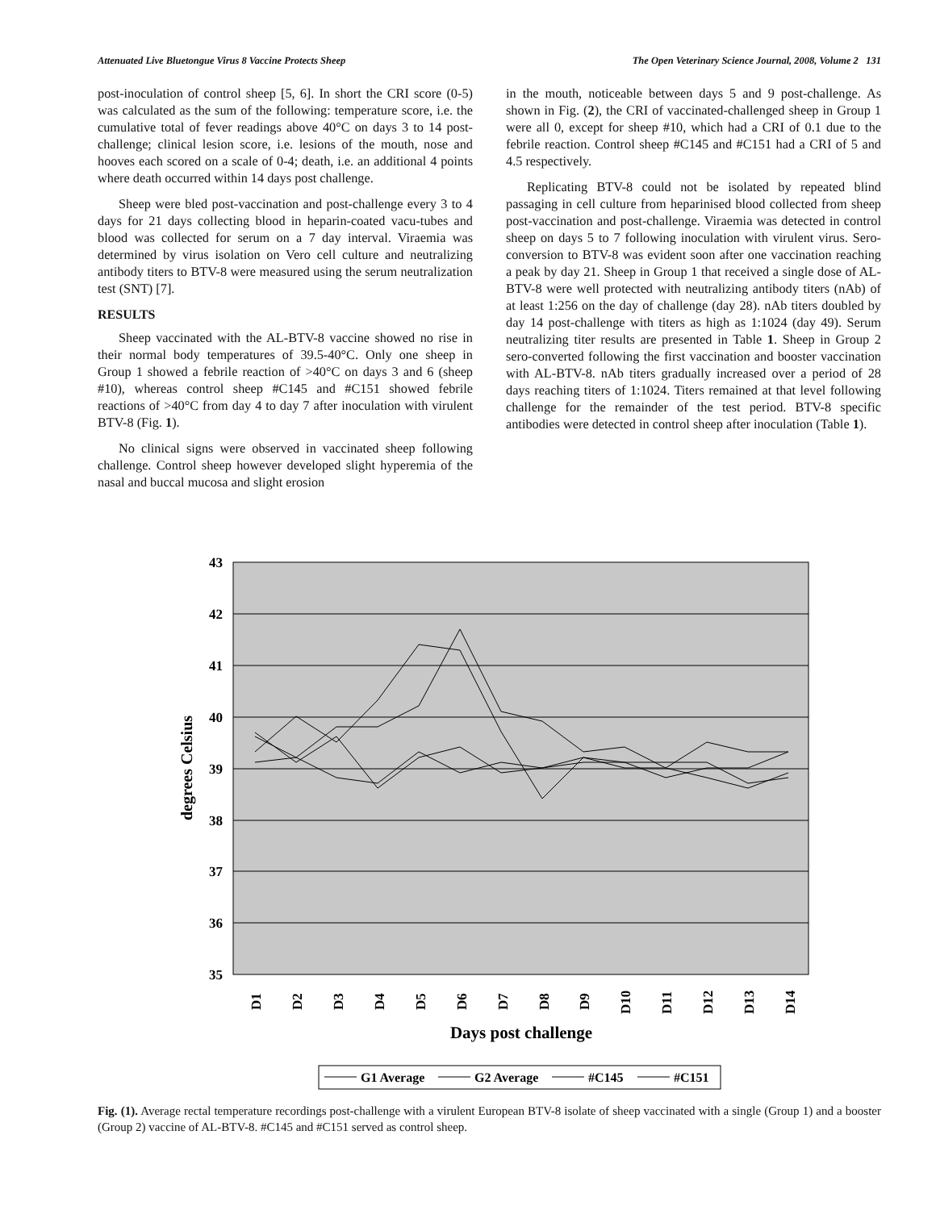Attenuated Live Bluetongue Virus 8 Vaccine Protects Sheep The Open Veterinary Science Journal, 2008, Volume 2 131
post-inoculation of control sheep [5, 6]. In short the CRI score (0-5) was calculated as the sum of the following: temperature score, i.e. the cumulative total of fever readings above 40°C on days 3 to 14 post-challenge; clinical lesion score, i.e. lesions of the mouth, nose and hooves each scored on a scale of 0-4; death, i.e. an additional 4 points where death occurred within 14 days post challenge.
Sheep were bled post-vaccination and post-challenge every 3 to 4 days for 21 days collecting blood in heparin-coated vacu-tubes and blood was collected for serum on a 7 day interval. Viraemia was determined by virus isolation on Vero cell culture and neutralizing antibody titers to BTV-8 were measured using the serum neutralization test (SNT) [7].
RESULTS
Sheep vaccinated with the AL-BTV-8 vaccine showed no rise in their normal body temperatures of 39.5-40°C. Only one sheep in Group 1 showed a febrile reaction of >40°C on days 3 and 6 (sheep #10), whereas control sheep #C145 and #C151 showed febrile reactions of >40°C from day 4 to day 7 after inoculation with virulent BTV-8 (Fig. 1).
No clinical signs were observed in vaccinated sheep following challenge. Control sheep however developed slight hyperemia of the nasal and buccal mucosa and slight erosion
in the mouth, noticeable between days 5 and 9 post-challenge. As shown in Fig. (2), the CRI of vaccinated-challenged sheep in Group 1 were all 0, except for sheep #10, which had a CRI of 0.1 due to the febrile reaction. Control sheep #C145 and #C151 had a CRI of 5 and 4.5 respectively.
Replicating BTV-8 could not be isolated by repeated blind passaging in cell culture from heparinised blood collected from sheep post-vaccination and post-challenge. Viraemia was detected in control sheep on days 5 to 7 following inoculation with virulent virus. Sero-conversion to BTV-8 was evident soon after one vaccination reaching a peak by day 21. Sheep in Group 1 that received a single dose of AL-BTV-8 were well protected with neutralizing antibody titers (nAb) of at least 1:256 on the day of challenge (day 28). nAb titers doubled by day 14 post-challenge with titers as high as 1:1024 (day 49). Serum neutralizing titer results are presented in Table 1. Sheep in Group 2 sero-converted following the first vaccination and booster vaccination with AL-BTV-8. nAb titers gradually increased over a period of 28 days reaching titers of 1:1024. Titers remained at that level following challenge for the remainder of the test period. BTV-8 specific antibodies were detected in control sheep after inoculation (Table 1).
43
42
41
40
39
38
37
36
35
degrees Celsius
D1
D2
D3
D4
D5
D6
D7
D8
D9
D10
D11
D12
D13
D14
Days post challenge
G1 Average
G2 Average
#C145
#C151
Fig. (1). Average rectal temperature recordings post-challenge with a virulent European BTV-8 isolate of sheep vaccinated with a single (Group 1) and a booster (Group 2) vaccine of AL-BTV-8. #C145 and #C151 served as control sheep.